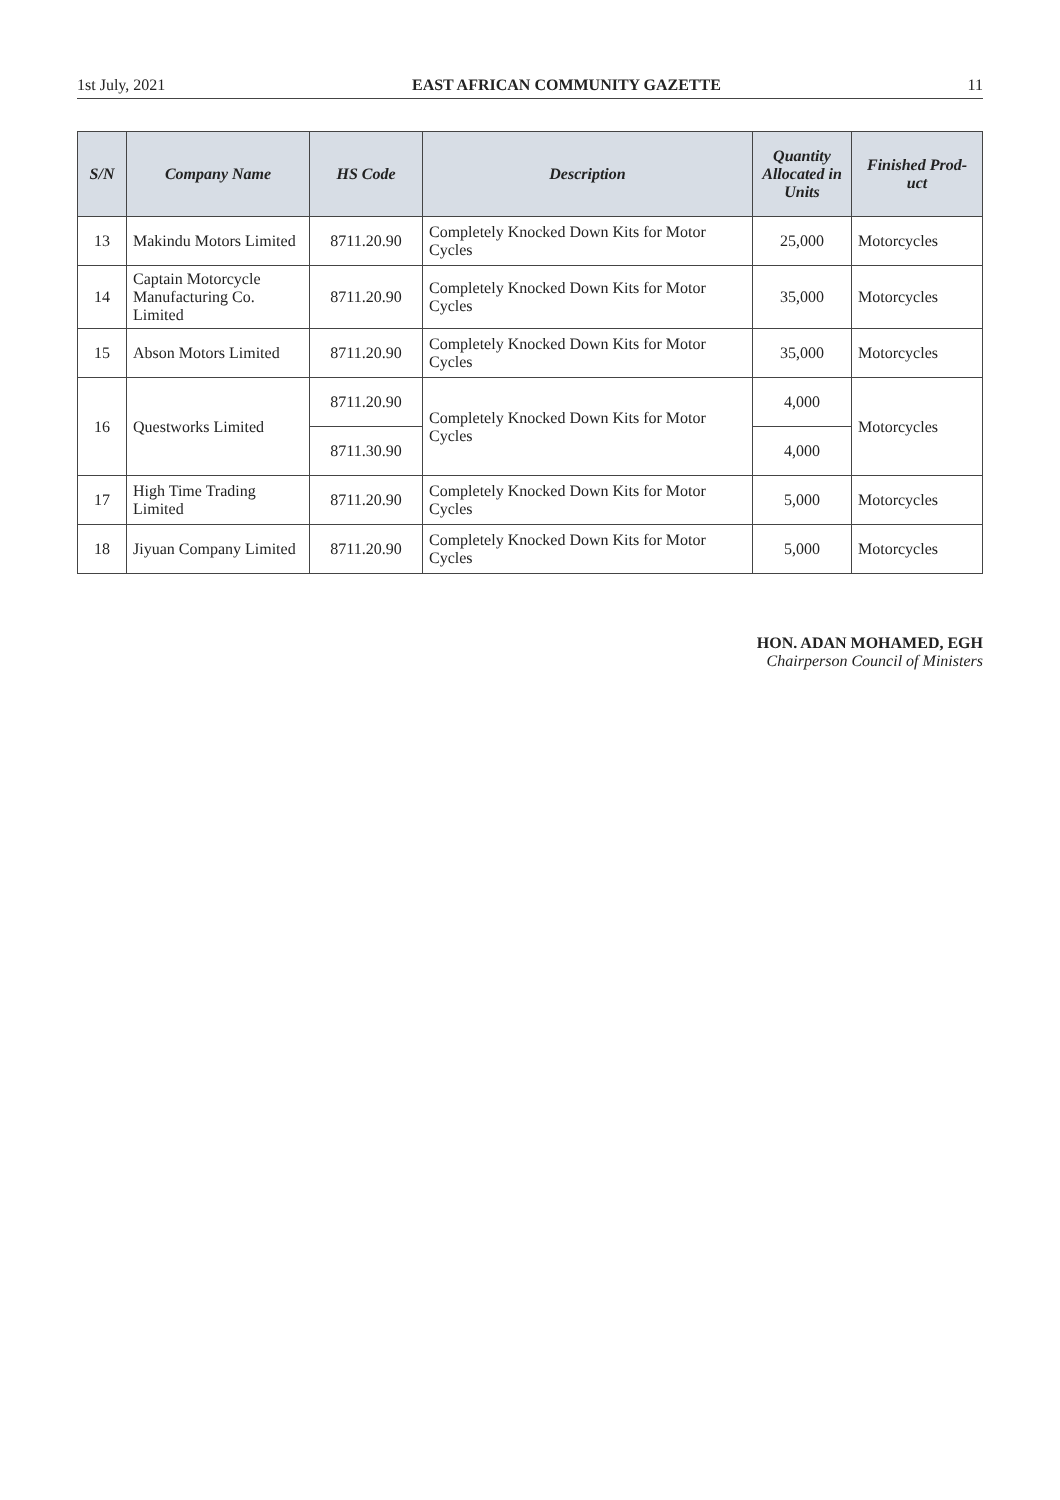1st July, 2021 EAST AFRICAN COMMUNITY GAZETTE 11
| S/N | Company Name | HS Code | Description | Quantity Allocated in Units | Finished Prod-uct |
| --- | --- | --- | --- | --- | --- |
| 13 | Makindu Motors Limited | 8711.20.90 | Completely Knocked Down Kits for Motor Cycles | 25,000 | Motorcycles |
| 14 | Captain Motorcycle Manufacturing Co. Limited | 8711.20.90 | Completely Knocked Down Kits for Motor Cycles | 35,000 | Motorcycles |
| 15 | Abson Motors Limited | 8711.20.90 | Completely Knocked Down Kits for Motor Cycles | 35,000 | Motorcycles |
| 16 | Questworks Limited | 8711.20.90 | Completely Knocked Down Kits for Motor Cycles | 4,000 | Motorcycles |
| | | 8711.30.90 | | 4,000 | |
| 17 | High Time Trading Limited | 8711.20.90 | Completely Knocked Down Kits for Motor Cycles | 5,000 | Motorcycles |
| 18 | Jiyuan Company Limited | 8711.20.90 | Completely Knocked Down Kits for Motor Cycles | 5,000 | Motorcycles |
HON. ADAN MOHAMED, EGH
Chairperson Council of Ministers